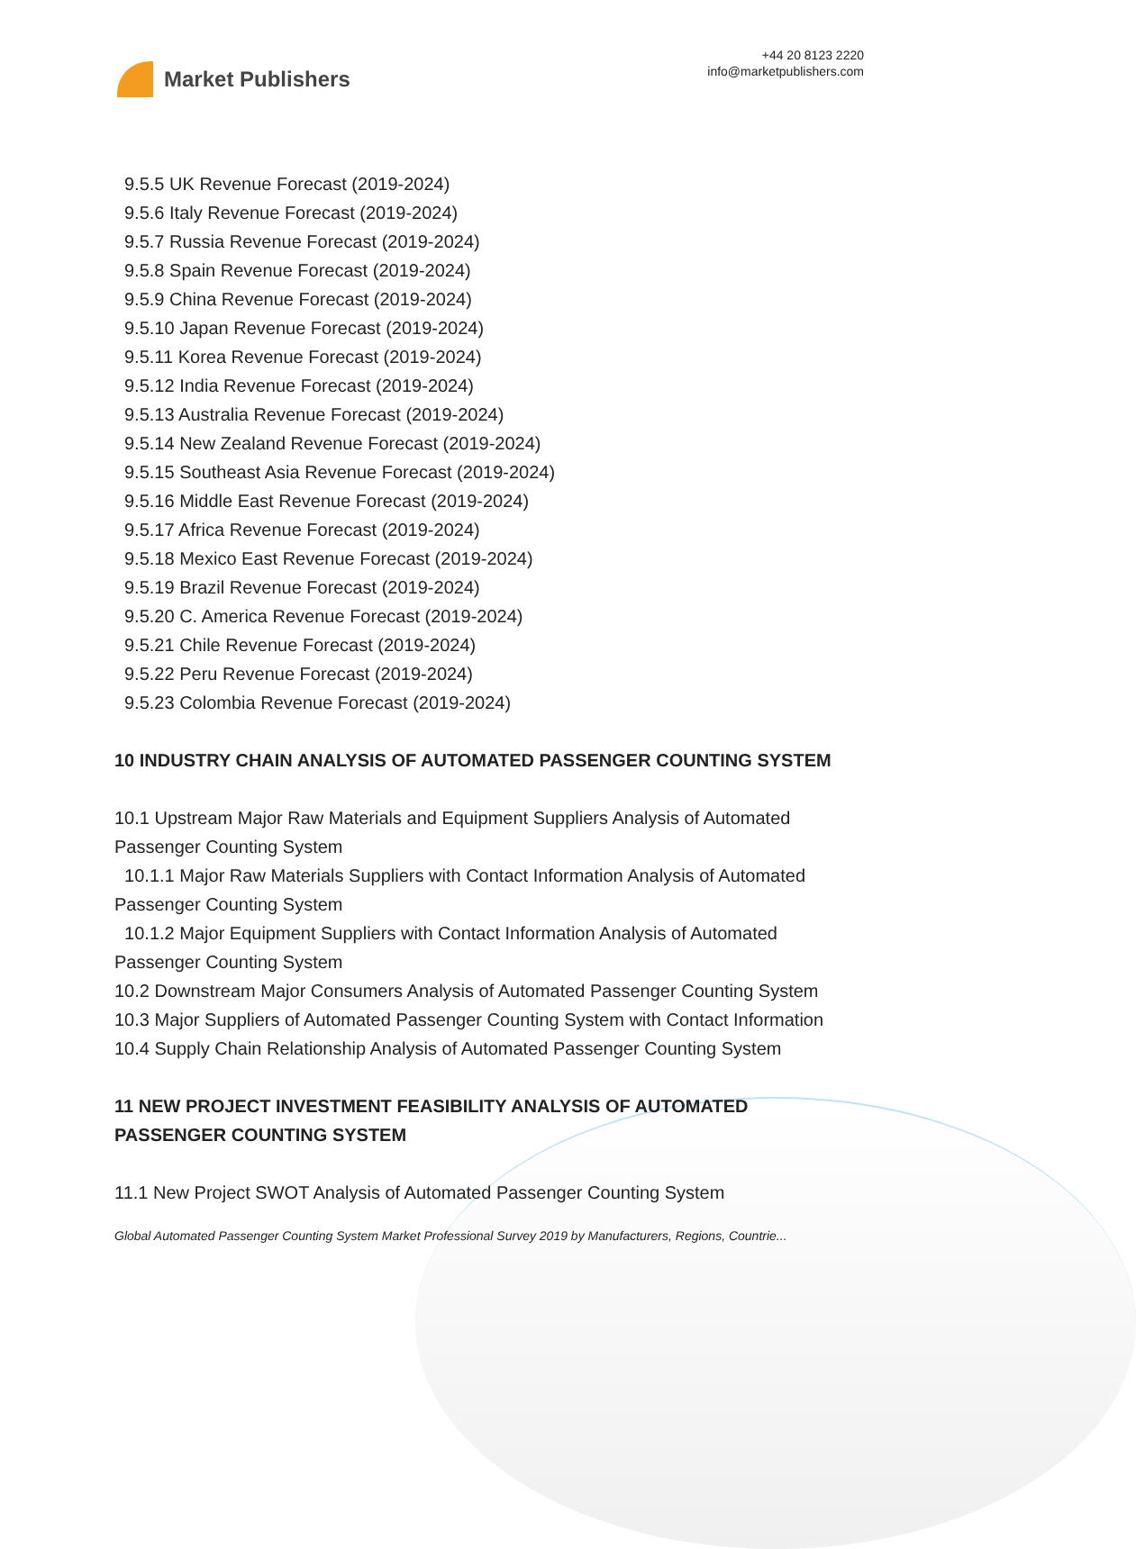Market Publishers
+44 20 8123 2220
info@marketpublishers.com
9.5.5 UK Revenue Forecast (2019-2024)
9.5.6 Italy Revenue Forecast (2019-2024)
9.5.7 Russia Revenue Forecast (2019-2024)
9.5.8 Spain Revenue Forecast (2019-2024)
9.5.9 China Revenue Forecast (2019-2024)
9.5.10 Japan Revenue Forecast (2019-2024)
9.5.11 Korea Revenue Forecast (2019-2024)
9.5.12 India Revenue Forecast (2019-2024)
9.5.13 Australia Revenue Forecast (2019-2024)
9.5.14 New Zealand Revenue Forecast (2019-2024)
9.5.15 Southeast Asia Revenue Forecast (2019-2024)
9.5.16 Middle East Revenue Forecast (2019-2024)
9.5.17 Africa Revenue Forecast (2019-2024)
9.5.18 Mexico East Revenue Forecast (2019-2024)
9.5.19 Brazil Revenue Forecast (2019-2024)
9.5.20 C. America Revenue Forecast (2019-2024)
9.5.21 Chile Revenue Forecast (2019-2024)
9.5.22 Peru Revenue Forecast (2019-2024)
9.5.23 Colombia Revenue Forecast (2019-2024)
10 INDUSTRY CHAIN ANALYSIS OF AUTOMATED PASSENGER COUNTING SYSTEM
10.1 Upstream Major Raw Materials and Equipment Suppliers Analysis of Automated Passenger Counting System
10.1.1 Major Raw Materials Suppliers with Contact Information Analysis of Automated Passenger Counting System
10.1.2 Major Equipment Suppliers with Contact Information Analysis of Automated Passenger Counting System
10.2 Downstream Major Consumers Analysis of Automated Passenger Counting System
10.3 Major Suppliers of Automated Passenger Counting System with Contact Information
10.4 Supply Chain Relationship Analysis of Automated Passenger Counting System
11 NEW PROJECT INVESTMENT FEASIBILITY ANALYSIS OF AUTOMATED PASSENGER COUNTING SYSTEM
11.1 New Project SWOT Analysis of Automated Passenger Counting System
Global Automated Passenger Counting System Market Professional Survey 2019 by Manufacturers, Regions, Countrie...